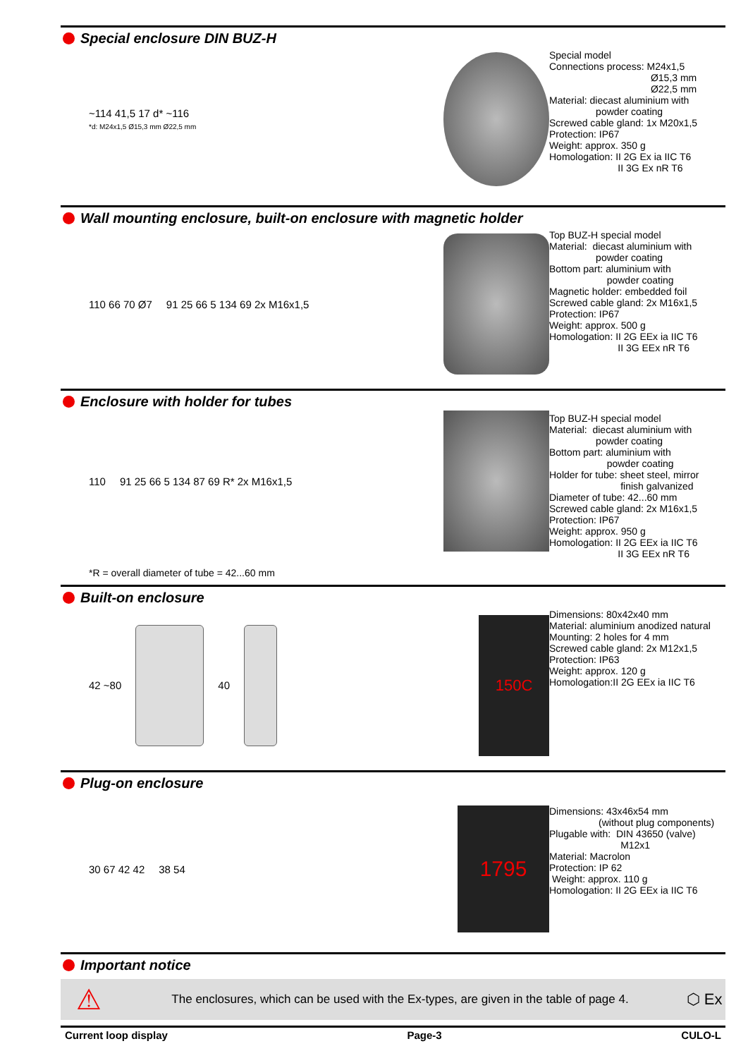Special enclosure DIN BUZ-H
~114 41,5 17 d* ~116
*d: M24x1,5 Ø15,3 mm Ø22,5 mm
Special model Connections process: M24x1,5 Ø15,3 mm Ø22,5 mm Material: diecast aluminium with powder coating Screwed cable gland: 1x M20x1,5 Protection: IP67 Weight: approx. 350 g Homologation: II 2G Ex ia IIC T6 II 3G Ex nR T6
Wall mounting enclosure, built-on enclosure with magnetic holder
110 66 70 Ø7 91 25 66 5 134 69 2x M16x1,5
Top BUZ-H special model Material: diecast aluminium with powder coating Bottom part: aluminium with powder coating Magnetic holder: embedded foil Screwed cable gland: 2x M16x1,5 Protection: IP67 Weight: approx. 500 g Homologation: II 2G EEx ia IIC T6 II 3G EEx nR T6
Enclosure with holder for tubes
110
91 25 66 5 134 87 69 R* 2x M16x1,5
*R = overall diameter of tube = 42...60 mm
Top BUZ-H special model Material: diecast aluminium with powder coating Bottom part: aluminium with powder coating Holder for tube: sheet steel, mirror finish galvanized Diameter of tube: 42...60 mm Screwed cable gland: 2x M16x1,5 Protection: IP67 Weight: approx. 950 g Homologation: II 2G EEx ia IIC T6 II 3G EEx nR T6
Built-on enclosure
42 ~80 40
150C
Dimensions: 80x42x40 mm Material: aluminium anodized natural Mounting: 2 holes for 4 mm Screwed cable gland: 2x M12x1,5 Protection: IP63 Weight: approx. 120 g Homologation:II 2G EEx ia IIC T6
Plug-on enclosure
30 67 42 42 38 54
1795
Dimensions: 43x46x54 mm (without plug components) Plugable with: DIN 43650 (valve) M12x1 Material: Macrolon Protection: IP 62 Weight: approx. 110 g Homologation: II 2G EEx ia IIC T6
Important notice
⚠ The enclosures, which can be used with the Ex-types, are given in the table of page 4. ⬡ Ex
Current loop display Page-3 CULO-L